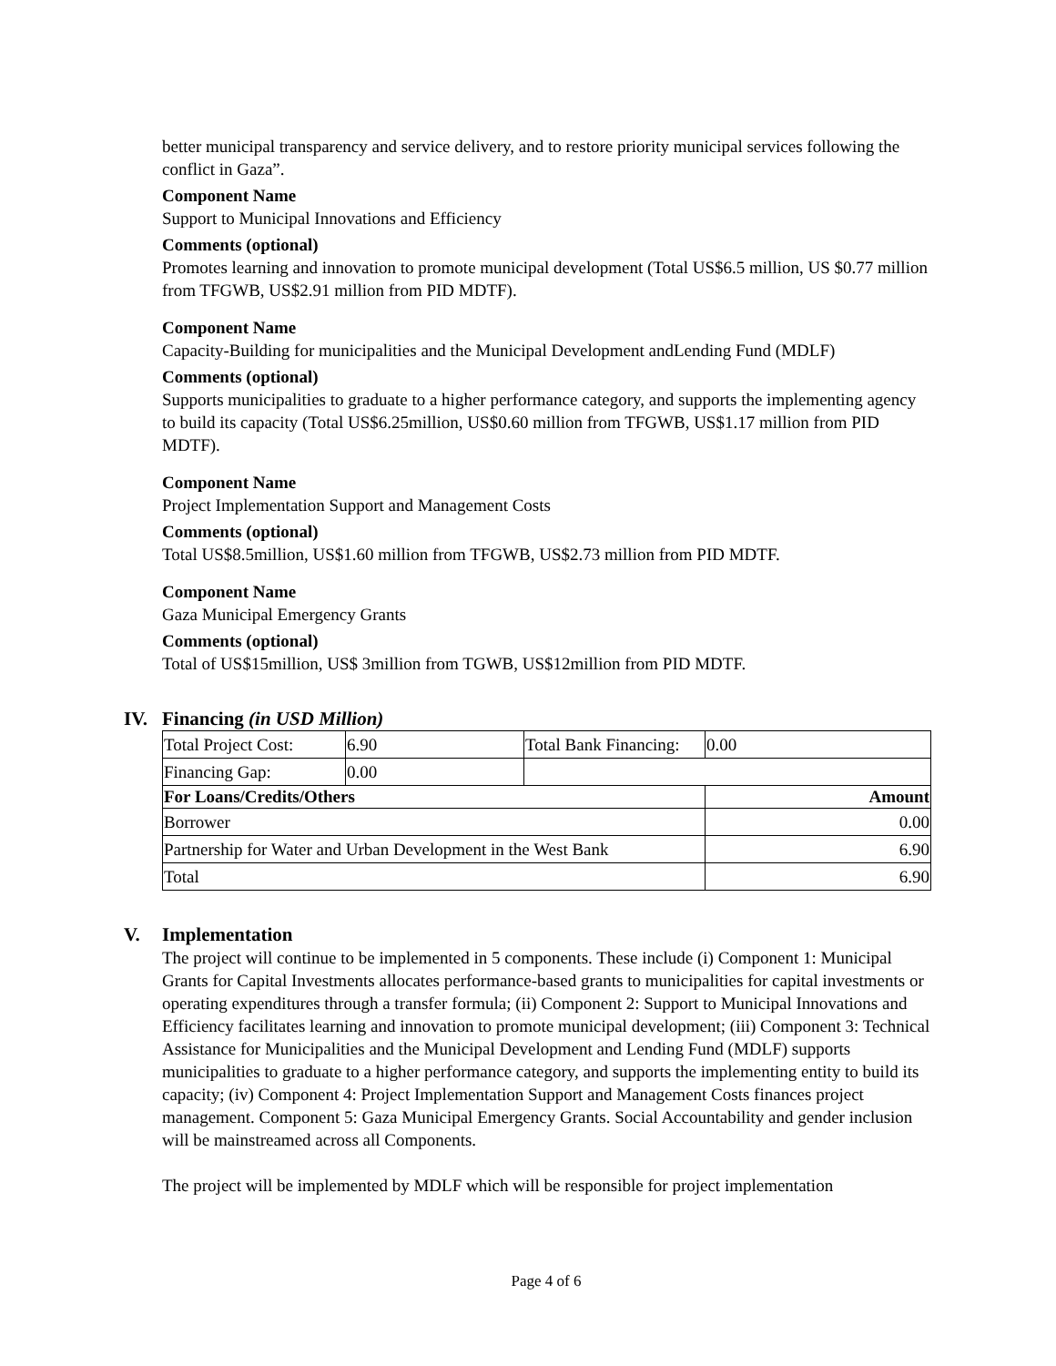better municipal transparency and service delivery, and to restore priority municipal services following the conflict in Gaza”.
Component Name
Support to Municipal Innovations and Efficiency
Comments (optional)
Promotes learning and innovation to promote municipal development (Total US$6.5 million, US $0.77 million from TFGWB, US$2.91 million from PID MDTF).
Component Name
Capacity-Building for municipalities and the Municipal Development andLending Fund (MDLF)
Comments (optional)
Supports municipalities to graduate to a higher performance category, and supports the implementing agency to build its capacity (Total US$6.25million, US$0.60 million from TFGWB, US$1.17 million from PID MDTF).
Component Name
Project Implementation Support and Management Costs
Comments (optional)
Total US$8.5million, US$1.60 million from TFGWB, US$2.73 million from PID MDTF.
Component Name
Gaza Municipal Emergency Grants
Comments (optional)
Total of US$15million, US$ 3million from TGWB, US$12million from PID MDTF.
IV. Financing (in USD Million)
| Total Project Cost: | 6.90 | Total Bank Financing: | 0.00 |
| Financing Gap: | 0.00 | | |
| For Loans/Credits/Others | | | Amount |
| Borrower | | | 0.00 |
| Partnership for Water and Urban Development in the West Bank | | | 6.90 |
| Total | | | 6.90 |
V. Implementation
The project will continue to be implemented in 5 components. These include (i) Component 1: Municipal Grants for Capital Investments allocates performance-based grants to municipalities for capital investments or operating expenditures through a transfer formula; (ii) Component 2: Support to Municipal Innovations and Efficiency facilitates learning and innovation to promote municipal development; (iii) Component 3: Technical Assistance for Municipalities and the Municipal Development and Lending Fund (MDLF) supports municipalities to graduate to a higher performance category, and supports the implementing entity to build its capacity; (iv) Component 4: Project Implementation Support and Management Costs finances project management. Component 5: Gaza Municipal Emergency Grants. Social Accountability and gender inclusion will be mainstreamed across all Components.
The project will be implemented by MDLF which will be responsible for project implementation
Page 4 of 6